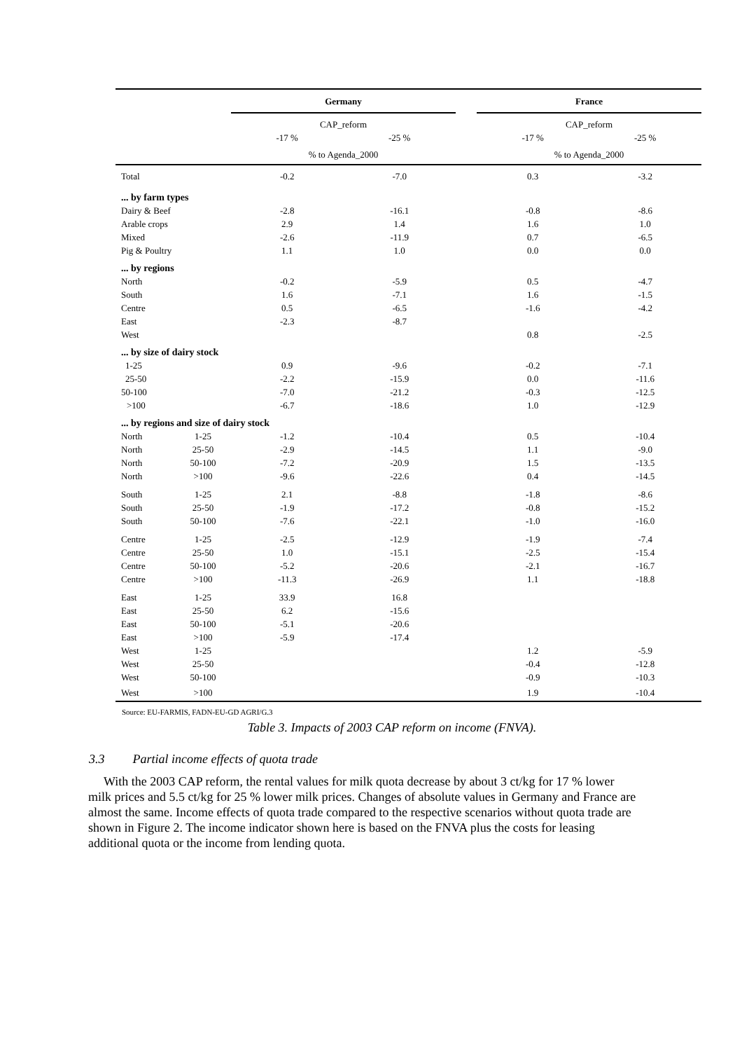| | | Germany | | | France | |
| | | CAP_reform | | | CAP_reform | |
| | | -17 % | -25 % | | -17 % | -25 % |
| | | % to Agenda_2000 | | | % to Agenda_2000 | |
| Total | | -0.2 | -7.0 | | 0.3 | -3.2 |
| ... by farm types | | | | | | |
| Dairy & Beef | | -2.8 | -16.1 | | -0.8 | -8.6 |
| Arable crops | | 2.9 | 1.4 | | 1.6 | 1.0 |
| Mixed | | -2.6 | -11.9 | | 0.7 | -6.5 |
| Pig & Poultry | | 1.1 | 1.0 | | 0.0 | 0.0 |
| ... by regions | | | | | | |
| North | | -0.2 | -5.9 | | 0.5 | -4.7 |
| South | | 1.6 | -7.1 | | 1.6 | -1.5 |
| Centre | | 0.5 | -6.5 | | -1.6 | -4.2 |
| East | | -2.3 | -8.7 | | | |
| West | | | | | 0.8 | -2.5 |
| ... by size of dairy stock | | | | | | |
| 1-25 | | 0.9 | -9.6 | | -0.2 | -7.1 |
| 25-50 | | -2.2 | -15.9 | | 0.0 | -11.6 |
| 50-100 | | -7.0 | -21.2 | | -0.3 | -12.5 |
| >100 | | -6.7 | -18.6 | | 1.0 | -12.9 |
| ... by regions and size of dairy stock | | | | | | |
| North | 1-25 | -1.2 | -10.4 | | 0.5 | -10.4 |
| North | 25-50 | -2.9 | -14.5 | | 1.1 | -9.0 |
| North | 50-100 | -7.2 | -20.9 | | 1.5 | -13.5 |
| North | >100 | -9.6 | -22.6 | | 0.4 | -14.5 |
| South | 1-25 | 2.1 | -8.8 | | -1.8 | -8.6 |
| South | 25-50 | -1.9 | -17.2 | | -0.8 | -15.2 |
| South | 50-100 | -7.6 | -22.1 | | -1.0 | -16.0 |
| Centre | 1-25 | -2.5 | -12.9 | | -1.9 | -7.4 |
| Centre | 25-50 | 1.0 | -15.1 | | -2.5 | -15.4 |
| Centre | 50-100 | -5.2 | -20.6 | | -2.1 | -16.7 |
| Centre | >100 | -11.3 | -26.9 | | 1.1 | -18.8 |
| East | 1-25 | 33.9 | 16.8 | | | |
| East | 25-50 | 6.2 | -15.6 | | | |
| East | 50-100 | -5.1 | -20.6 | | | |
| East | >100 | -5.9 | -17.4 | | | |
| West | 1-25 | | | | 1.2 | -5.9 |
| West | 25-50 | | | | -0.4 | -12.8 |
| West | 50-100 | | | | -0.9 | -10.3 |
| West | >100 | | | | 1.9 | -10.4 |
Source: EU-FARMIS, FADN-EU-GD AGRI/G.3
Table 3. Impacts of 2003 CAP reform on income (FNVA).
3.3 Partial income effects of quota trade
With the 2003 CAP reform, the rental values for milk quota decrease by about 3 ct/kg for 17 % lower milk prices and 5.5 ct/kg for 25 % lower milk prices. Changes of absolute values in Germany and France are almost the same. Income effects of quota trade compared to the respective scenarios without quota trade are shown in Figure 2. The income indicator shown here is based on the FNVA plus the costs for leasing additional quota or the income from lending quota.